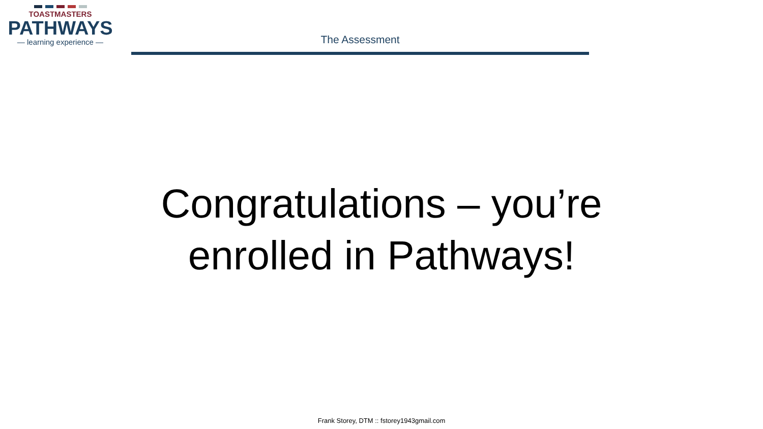TOASTMASTERS
PATHWAYS
— learning experience —
The Assessment
Congratulations – you’re
enrolled in Pathways!
Frank Storey, DTM :: fstorey1943gmail.com